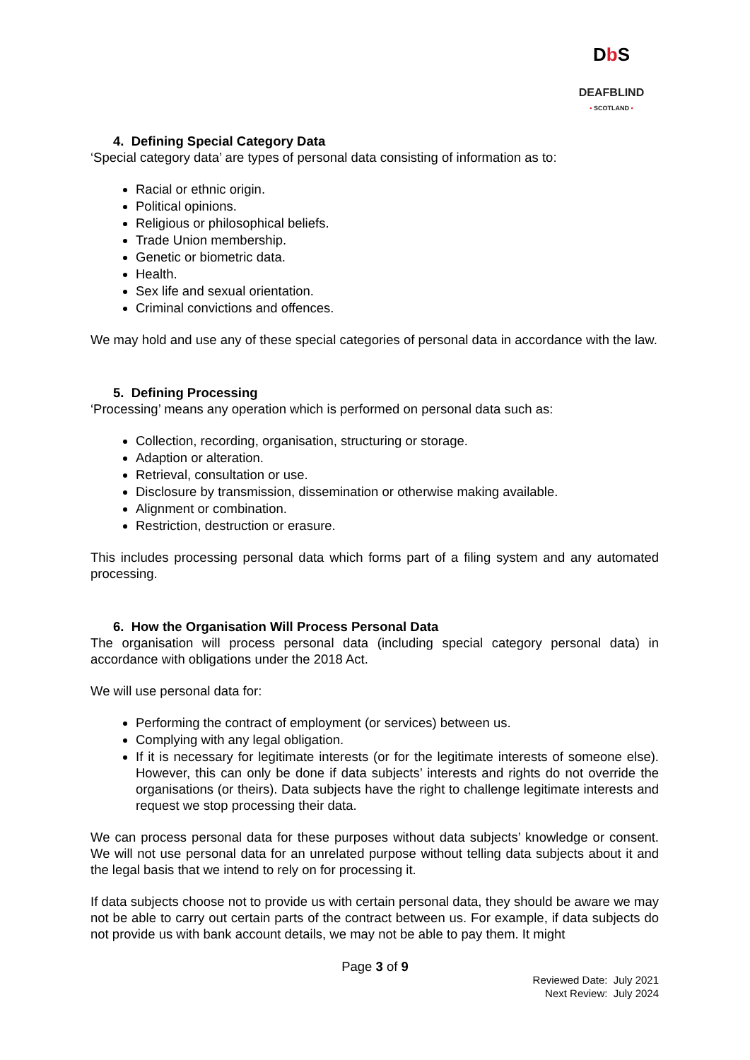DbS
DEAFBLIND
• SCOTLAND •
4. Defining Special Category Data
‘Special category data’ are types of personal data consisting of information as to:
Racial or ethnic origin.
Political opinions.
Religious or philosophical beliefs.
Trade Union membership.
Genetic or biometric data.
Health.
Sex life and sexual orientation.
Criminal convictions and offences.
We may hold and use any of these special categories of personal data in accordance with the law.
5. Defining Processing
‘Processing’ means any operation which is performed on personal data such as:
Collection, recording, organisation, structuring or storage.
Adaption or alteration.
Retrieval, consultation or use.
Disclosure by transmission, dissemination or otherwise making available.
Alignment or combination.
Restriction, destruction or erasure.
This includes processing personal data which forms part of a filing system and any automated processing.
6. How the Organisation Will Process Personal Data
The organisation will process personal data (including special category personal data) in accordance with obligations under the 2018 Act.
We will use personal data for:
Performing the contract of employment (or services) between us.
Complying with any legal obligation.
If it is necessary for legitimate interests (or for the legitimate interests of someone else). However, this can only be done if data subjects’ interests and rights do not override the organisations (or theirs). Data subjects have the right to challenge legitimate interests and request we stop processing their data.
We can process personal data for these purposes without data subjects’ knowledge or consent. We will not use personal data for an unrelated purpose without telling data subjects about it and the legal basis that we intend to rely on for processing it.
If data subjects choose not to provide us with certain personal data, they should be aware we may not be able to carry out certain parts of the contract between us. For example, if data subjects do not provide us with bank account details, we may not be able to pay them. It might
Page 3 of 9
Reviewed Date: July 2021
Next Review: July 2024